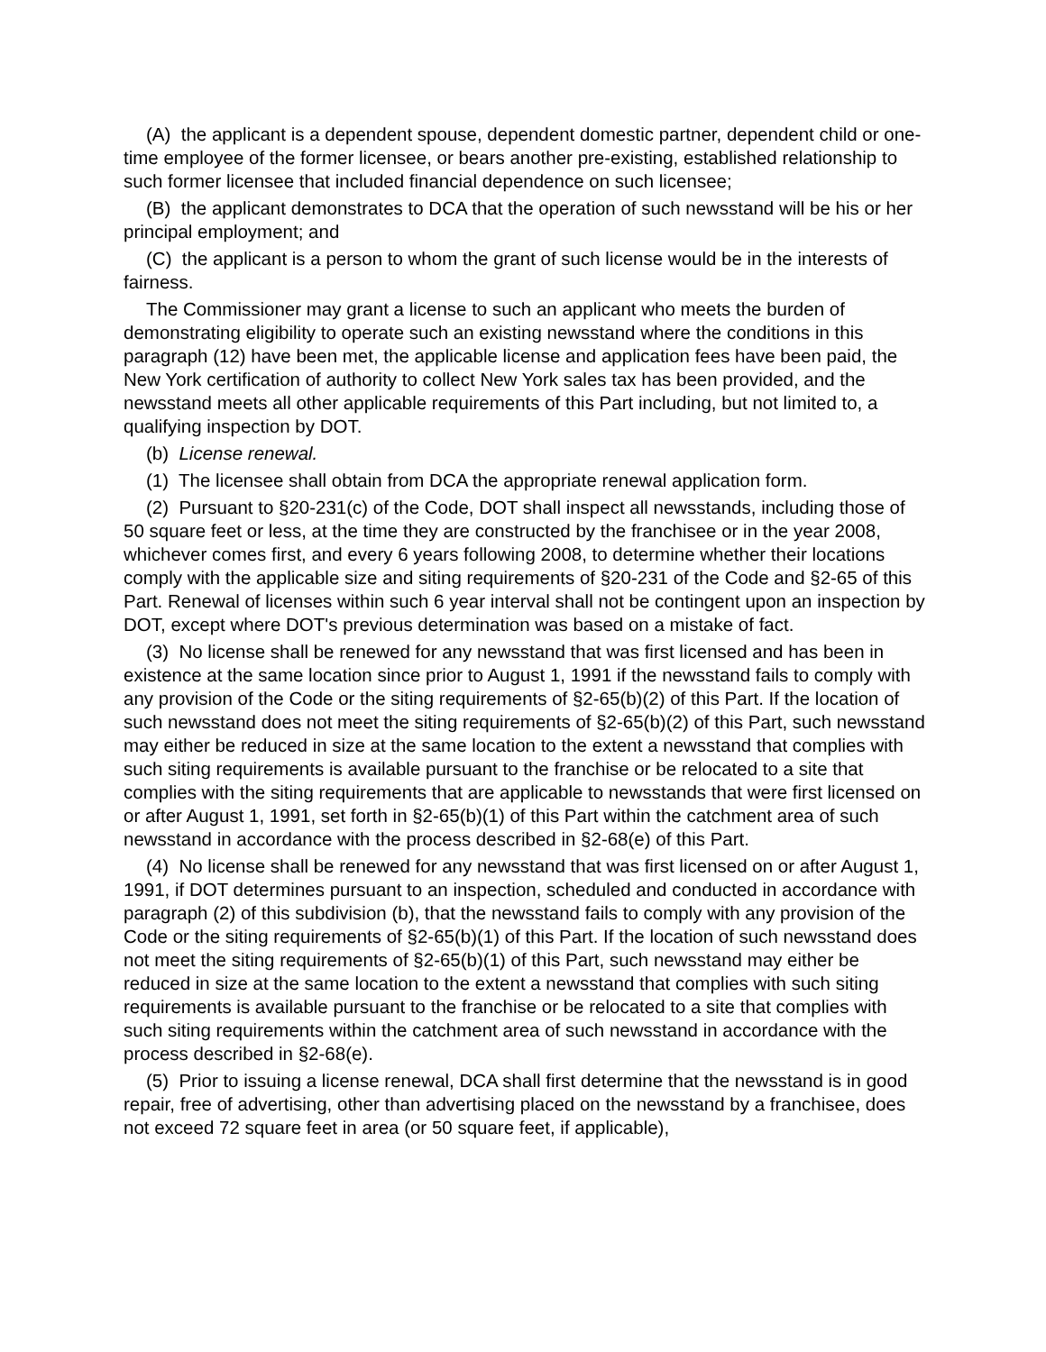(A) the applicant is a dependent spouse, dependent domestic partner, dependent child or one-time employee of the former licensee, or bears another pre-existing, established relationship to such former licensee that included financial dependence on such licensee;
(B) the applicant demonstrates to DCA that the operation of such newsstand will be his or her principal employment; and
(C) the applicant is a person to whom the grant of such license would be in the interests of fairness.
The Commissioner may grant a license to such an applicant who meets the burden of demonstrating eligibility to operate such an existing newsstand where the conditions in this paragraph (12) have been met, the applicable license and application fees have been paid, the New York certification of authority to collect New York sales tax has been provided, and the newsstand meets all other applicable requirements of this Part including, but not limited to, a qualifying inspection by DOT.
(b) License renewal.
(1) The licensee shall obtain from DCA the appropriate renewal application form.
(2) Pursuant to §20-231(c) of the Code, DOT shall inspect all newsstands, including those of 50 square feet or less, at the time they are constructed by the franchisee or in the year 2008, whichever comes first, and every 6 years following 2008, to determine whether their locations comply with the applicable size and siting requirements of §20-231 of the Code and §2-65 of this Part. Renewal of licenses within such 6 year interval shall not be contingent upon an inspection by DOT, except where DOT's previous determination was based on a mistake of fact.
(3) No license shall be renewed for any newsstand that was first licensed and has been in existence at the same location since prior to August 1, 1991 if the newsstand fails to comply with any provision of the Code or the siting requirements of §2-65(b)(2) of this Part. If the location of such newsstand does not meet the siting requirements of §2-65(b)(2) of this Part, such newsstand may either be reduced in size at the same location to the extent a newsstand that complies with such siting requirements is available pursuant to the franchise or be relocated to a site that complies with the siting requirements that are applicable to newsstands that were first licensed on or after August 1, 1991, set forth in §2-65(b)(1) of this Part within the catchment area of such newsstand in accordance with the process described in §2-68(e) of this Part.
(4) No license shall be renewed for any newsstand that was first licensed on or after August 1, 1991, if DOT determines pursuant to an inspection, scheduled and conducted in accordance with paragraph (2) of this subdivision (b), that the newsstand fails to comply with any provision of the Code or the siting requirements of §2-65(b)(1) of this Part. If the location of such newsstand does not meet the siting requirements of §2-65(b)(1) of this Part, such newsstand may either be reduced in size at the same location to the extent a newsstand that complies with such siting requirements is available pursuant to the franchise or be relocated to a site that complies with such siting requirements within the catchment area of such newsstand in accordance with the process described in §2-68(e).
(5) Prior to issuing a license renewal, DCA shall first determine that the newsstand is in good repair, free of advertising, other than advertising placed on the newsstand by a franchisee, does not exceed 72 square feet in area (or 50 square feet, if applicable),